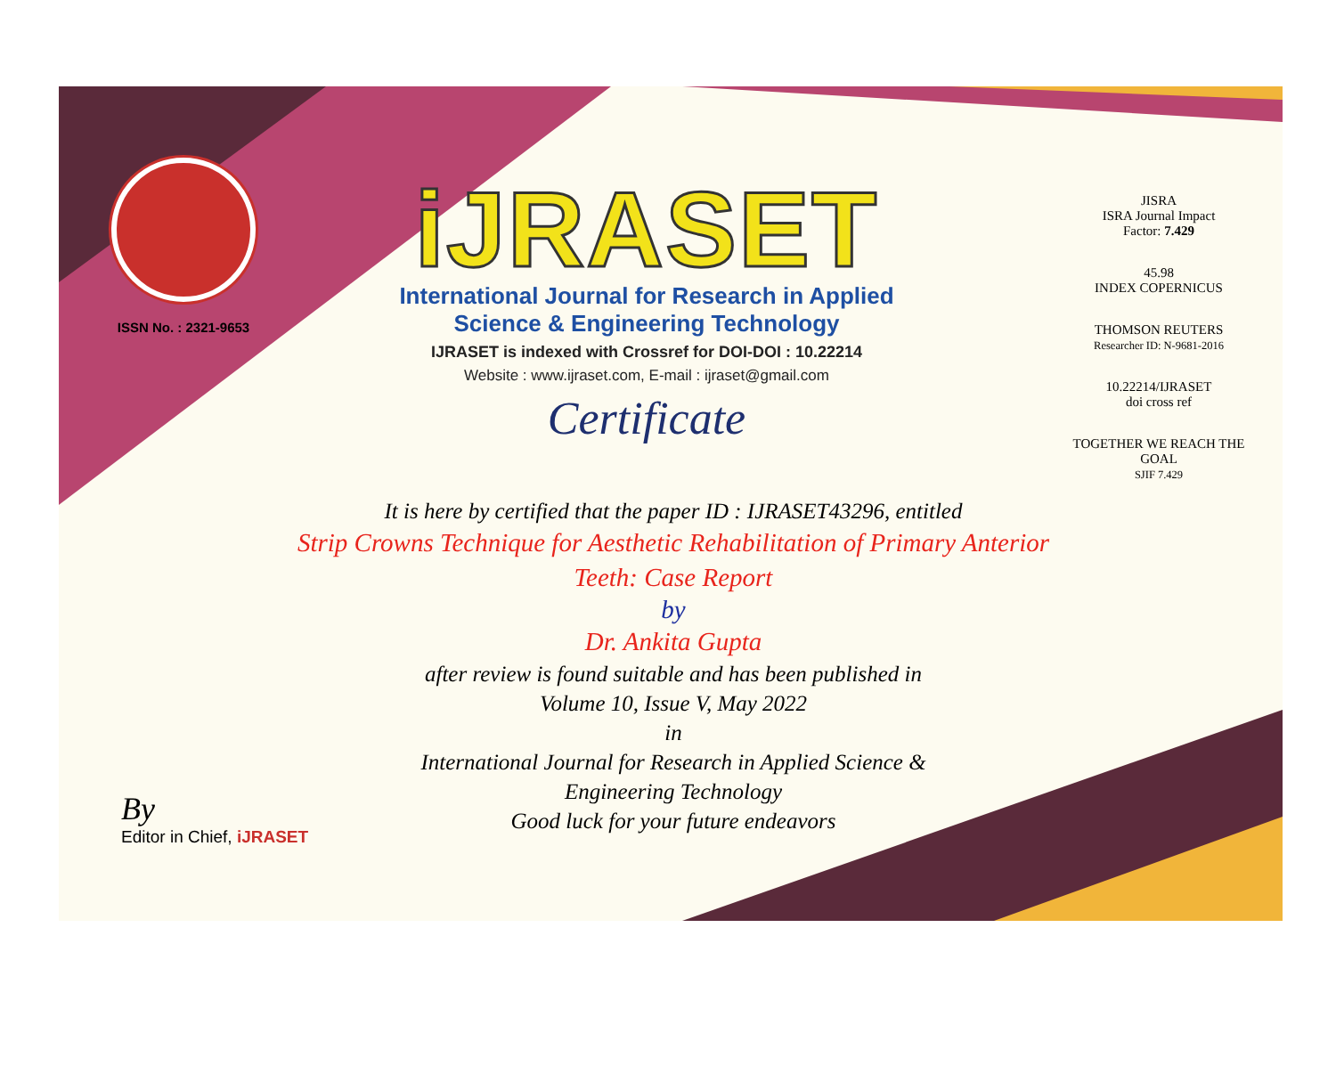ISSN No. : 2321-9653
iJRASET
International Journal for Research in Applied
Science & Engineering Technology
IJRASET is indexed with Crossref for DOI-DOI : 10.22214
Website : www.ijraset.com, E-mail : ijraset@gmail.com
Certificate
JISRA
ISRA Journal Impact
Factor: 7.429
45.98
INDEX COPERNICUS
THOMSON REUTERS
Researcher ID: N-9681-2016
10.22214/IJRASET
doi cross ref
TOGETHER WE REACH THE GOAL
SJIF 7.429
It is here by certified that the paper ID : IJRASET43296, entitled
Strip Crowns Technique for Aesthetic Rehabilitation of Primary Anterior
Teeth: Case Report
by
Dr. Ankita Gupta
after review is found suitable and has been published in
Volume 10, Issue V, May 2022
in
International Journal for Research in Applied Science &
Engineering Technology
Good luck for your future endeavors
By
Editor in Chief, iJRASET